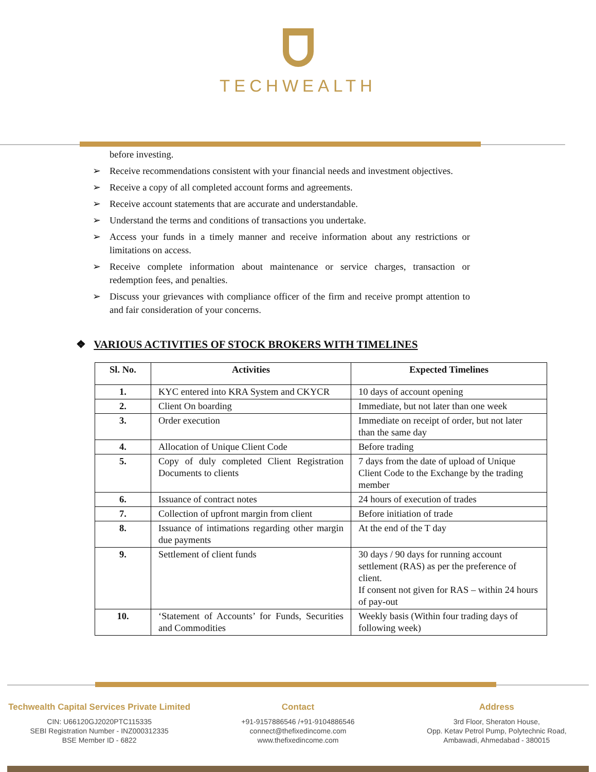TECHWEALTH
before investing.
➢ Receive recommendations consistent with your financial needs and investment objectives.
➢ Receive a copy of all completed account forms and agreements.
➢ Receive account statements that are accurate and understandable.
➢ Understand the terms and conditions of transactions you undertake.
➢ Access your funds in a timely manner and receive information about any restrictions or limitations on access.
➢ Receive complete information about maintenance or service charges, transaction or redemption fees, and penalties.
➢ Discuss your grievances with compliance officer of the firm and receive prompt attention to and fair consideration of your concerns.
❖ VARIOUS ACTIVITIES OF STOCK BROKERS WITH TIMELINES
| Sl. No. | Activities | Expected Timelines |
| --- | --- | --- |
| 1. | KYC entered into KRA System and CKYCR | 10 days of account opening |
| 2. | Client On boarding | Immediate, but not later than one week |
| 3. | Order execution | Immediate on receipt of order, but not later than the same day |
| 4. | Allocation of Unique Client Code | Before trading |
| 5. | Copy of duly completed Client Registration Documents to clients | 7 days from the date of upload of Unique Client Code to the Exchange by the trading member |
| 6. | Issuance of contract notes | 24 hours of execution of trades |
| 7. | Collection of upfront margin from client | Before initiation of trade |
| 8. | Issuance of intimations regarding other margin due payments | At the end of the T day |
| 9. | Settlement of client funds | 30 days / 90 days for running account settlement (RAS) as per the preference of client. If consent not given for RAS – within 24 hours of pay-out |
| 10. | ‘Statement of Accounts’ for Funds, Securities and Commodities | Weekly basis (Within four trading days of following week) |
Techwealth Capital Services Private Limited
CIN: U66120GJ2020PTC115335
SEBI Registration Number - INZ000312335
BSE Member ID - 6822
Contact
+91-9157886546 /+91-9104886546
connect@thefixedincome.com
www.thefixedincome.com
Address
3rd Floor, Sheraton House,
Opp. Ketav Petrol Pump, Polytechnic Road,
Ambawadi, Ahmedabad - 380015